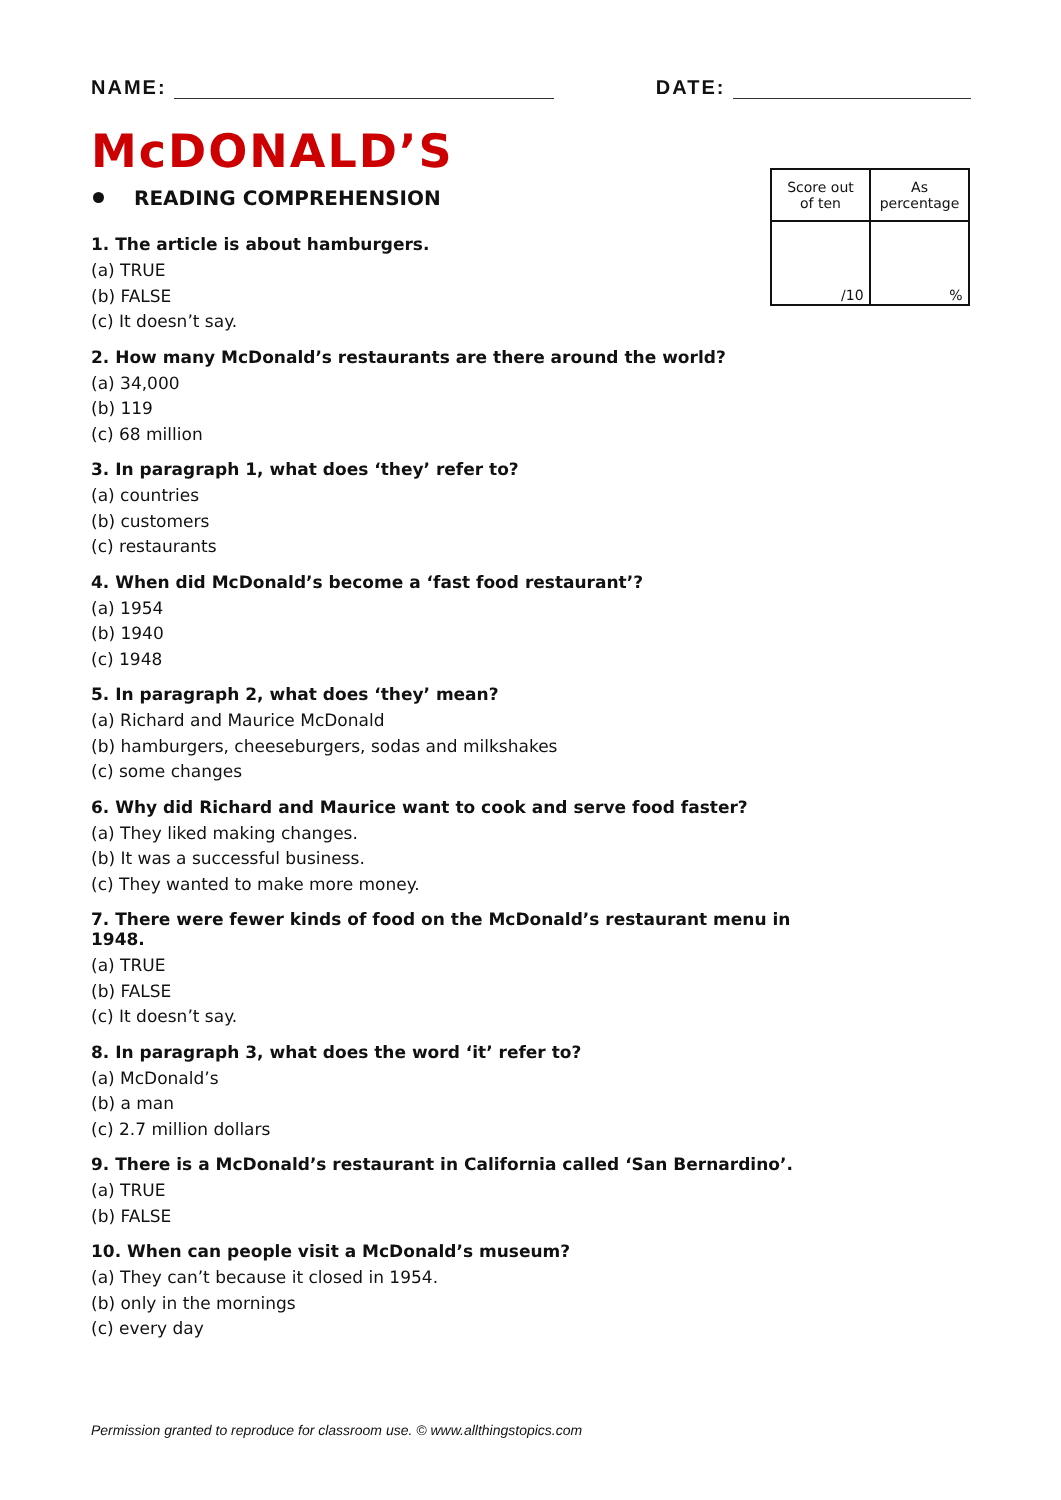NAME: DATE:
| Score out of ten | As percentage |
| /10 | % |
McDONALD’S
READING COMPREHENSION
1. The article is about hamburgers.
(a) TRUE
(b) FALSE
(c) It doesn’t say.
2. How many McDonald’s restaurants are there around the world?
(a) 34,000
(b) 119
(c) 68 million
3. In paragraph 1, what does ‘they’ refer to?
(a) countries
(b) customers
(c) restaurants
4. When did McDonald’s become a ‘fast food restaurant’?
(a) 1954
(b) 1940
(c) 1948
5. In paragraph 2, what does ‘they’ mean?
(a) Richard and Maurice McDonald
(b) hamburgers, cheeseburgers, sodas and milkshakes
(c) some changes
6. Why did Richard and Maurice want to cook and serve food faster?
(a) They liked making changes.
(b) It was a successful business.
(c) They wanted to make more money.
7. There were fewer kinds of food on the McDonald’s restaurant menu in 1948.
(a) TRUE
(b) FALSE
(c) It doesn’t say.
8. In paragraph 3, what does the word ‘it’ refer to?
(a) McDonald’s
(b) a man
(c) 2.7 million dollars
9. There is a McDonald’s restaurant in California called ‘San Bernardino’.
(a) TRUE
(b) FALSE
10. When can people visit a McDonald’s museum?
(a) They can’t because it closed in 1954.
(b) only in the mornings
(c) every day
Permission granted to reproduce for classroom use. © www.allthingstopics.com